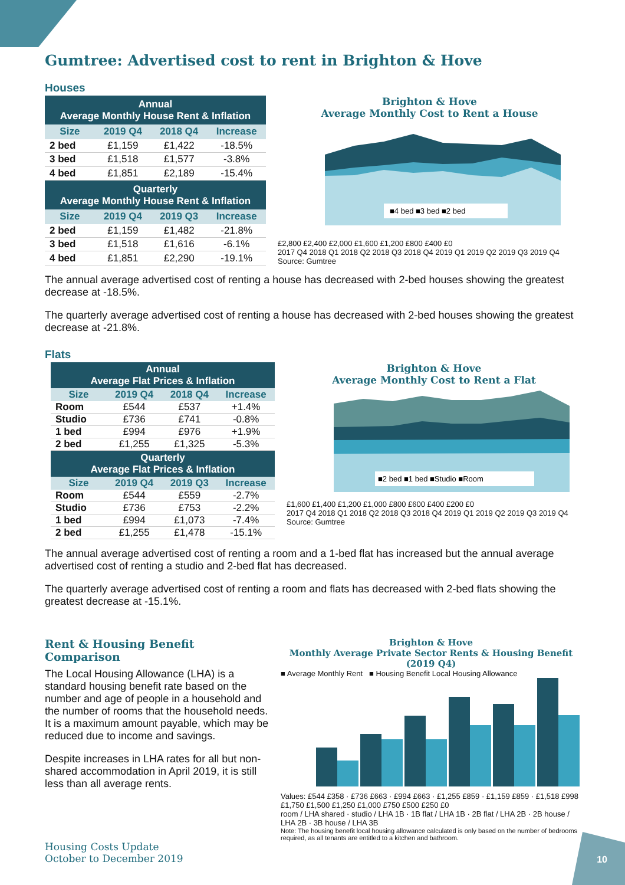Gumtree: Advertised cost to rent in Brighton & Hove
Houses
| Annual Average Monthly House Rent & Inflation | | | |
| --- | --- | --- | --- |
| Size | 2019 Q4 | 2018 Q4 | Increase |
| 2 bed | £1,159 | £1,422 | -18.5% |
| 3 bed | £1,518 | £1,577 | -3.8% |
| 4 bed | £1,851 | £2,189 | -15.4% |
| Quarterly Average Monthly House Rent & Inflation | | | |
| Size | 2019 Q4 | 2019 Q3 | Increase |
| 2 bed | £1,159 | £1,482 | -21.8% |
| 3 bed | £1,518 | £1,616 | -6.1% |
| 4 bed | £1,851 | £2,290 | -19.1% |
Brighton & Hove
Average Monthly Cost to Rent a House
■4 bed ■3 bed ■2 bed
£2,800 £2,400 £2,000 £1,600 £1,200 £800 £400 £0
2017 Q4 2018 Q1 2018 Q2 2018 Q3 2018 Q4 2019 Q1 2019 Q2 2019 Q3 2019 Q4
Source: Gumtree
The annual average advertised cost of renting a house has decreased with 2-bed houses showing the greatest decrease at -18.5%.
The quarterly average advertised cost of renting a house has decreased with 2-bed houses showing the greatest decrease at -21.8%.
Flats
| Annual Average Flat Prices & Inflation | | | |
| --- | --- | --- | --- |
| Size | 2019 Q4 | 2018 Q4 | Increase |
| Room | £544 | £537 | +1.4% |
| Studio | £736 | £741 | -0.8% |
| 1 bed | £994 | £976 | +1.9% |
| 2 bed | £1,255 | £1,325 | -5.3% |
| Quarterly Average Flat Prices & Inflation | | | |
| Size | 2019 Q4 | 2019 Q3 | Increase |
| Room | £544 | £559 | -2.7% |
| Studio | £736 | £753 | -2.2% |
| 1 bed | £994 | £1,073 | -7.4% |
| 2 bed | £1,255 | £1,478 | -15.1% |
Brighton & Hove
Average Monthly Cost to Rent a Flat
■2 bed ■1 bed ■Studio ■Room
£1,600 £1,400 £1,200 £1,000 £800 £600 £400 £200 £0
2017 Q4 2018 Q1 2018 Q2 2018 Q3 2018 Q4 2019 Q1 2019 Q2 2019 Q3 2019 Q4
Source: Gumtree
The annual average advertised cost of renting a room and a 1-bed flat has increased but the annual average advertised cost of renting a studio and 2-bed flat has decreased.
The quarterly average advertised cost of renting a room and flats has decreased with 2-bed flats showing the greatest decrease at -15.1%.
Rent & Housing Benefit Comparison
The Local Housing Allowance (LHA) is a standard housing benefit rate based on the number and age of people in a household and the number of rooms that the household needs. It is a maximum amount payable, which may be reduced due to income and savings.
Despite increases in LHA rates for all but non-shared accommodation in April 2019, it is still less than all average rents.
Brighton & Hove
Monthly Average Private Sector Rents & Housing Benefit (2019 Q4)
■ Average Monthly Rent ■ Housing Benefit Local Housing Allowance
Values: £544 £358 · £736 £663 · £994 £663 · £1,255 £859 · £1,159 £859 · £1,518 £998
£1,750 £1,500 £1,250 £1,000 £750 £500 £250 £0
room / LHA shared · studio / LHA 1B · 1B flat / LHA 1B · 2B flat / LHA 2B · 2B house / LHA 2B · 3B house / LHA 3B
Note: The housing benefit local housing allowance calculated is only based on the number of bedrooms required, as all tenants are entitled to a kitchen and bathroom.
Housing Costs Update
October to December 2019
10